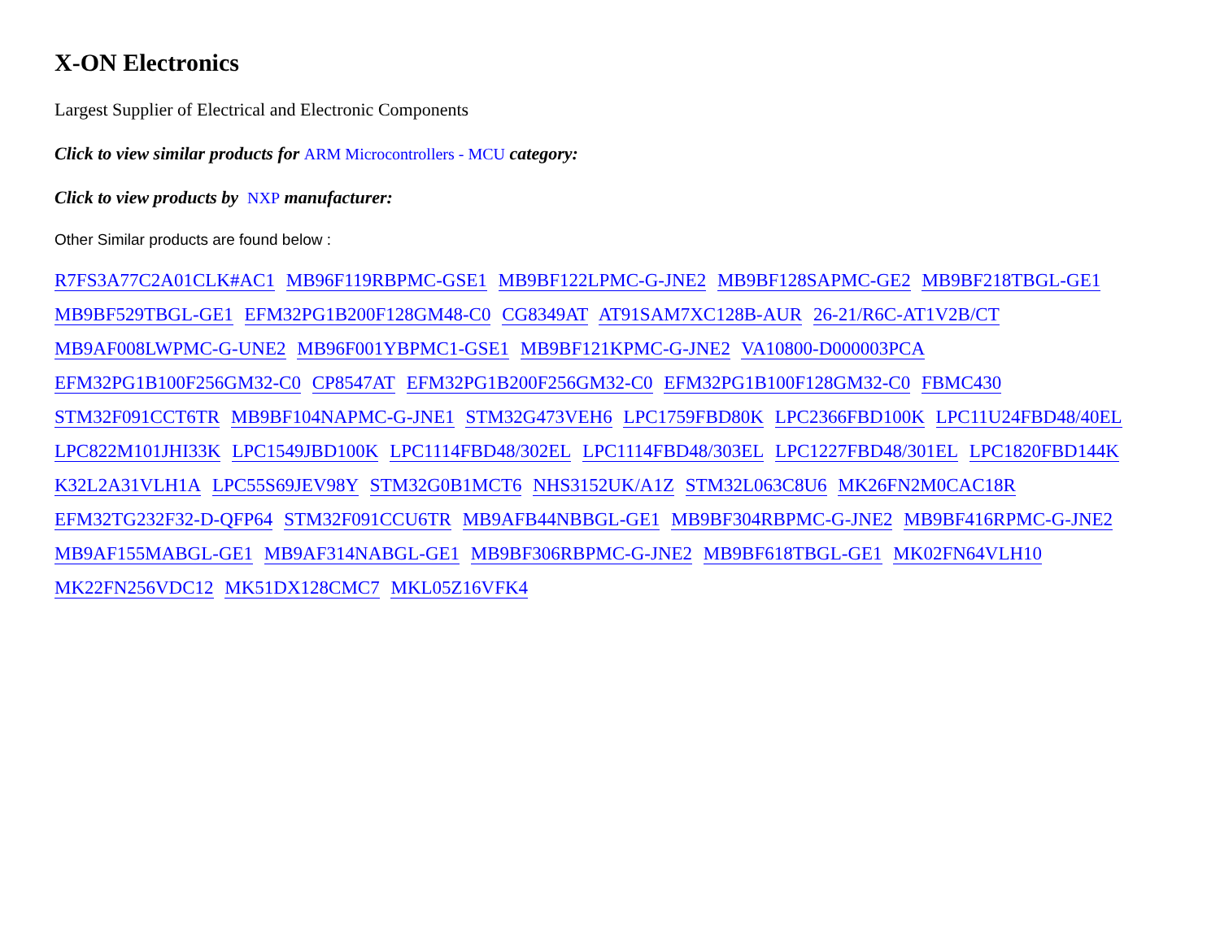X-ON Electronics
Largest Supplier of Electrical and Electronic Components
Click to view similar products for ARM Microcontrollers - MCU category:
Click to view products by NXP manufacturer:
Other Similar products are found below :
R7FS3A77C2A01CLK#AC1 MB96F119RBPMC-GSE1 MB9BF122LPMC-G-JNE2 MB9BF128SAPMC-GE2 MB9BF218TBGL-GE1 MB9BF529TBGL-GE1 EFM32PG1B200F128GM48-C0 CG8349AT AT91SAM7XC128B-AUR 26-21/R6C-AT1V2B/CT MB9AF008LWPMC-G-UNE2 MB96F001YBPMC1-GSE1 MB9BF121KPMC-G-JNE2 VA10800-D000003PCA EFM32PG1B100F256GM32-C0 CP8547AT EFM32PG1B200F256GM32-C0 EFM32PG1B100F128GM32-C0 FBMC430 STM32F091CCT6TR MB9BF104NAPMC-G-JNE1 STM32G473VEH6 LPC1759FBD80K LPC2366FBD100K LPC11U24FBD48/40EL LPC822M101JHI33K LPC1549JBD100K LPC1114FBD48/302EL LPC1114FBD48/303EL LPC1227FBD48/301EL LPC1820FBD144K K32L2A31VLH1A LPC55S69JEV98Y STM32G0B1MCT6 NHS3152UK/A1Z STM32L063C8U6 MK26FN2M0CAC18R EFM32TG232F32-D-QFP64 STM32F091CCU6TR MB9AFB44NBBGL-GE1 MB9BF304RBPMC-G-JNE2 MB9BF416RPMC-G-JNE2 MB9AF155MABGL-GE1 MB9AF314NABGL-GE1 MB9BF306RBPMC-G-JNE2 MB9BF618TBGL-GE1 MK02FN64VLH10 MK22FN256VDC12 MK51DX128CMC7 MKL05Z16VFK4